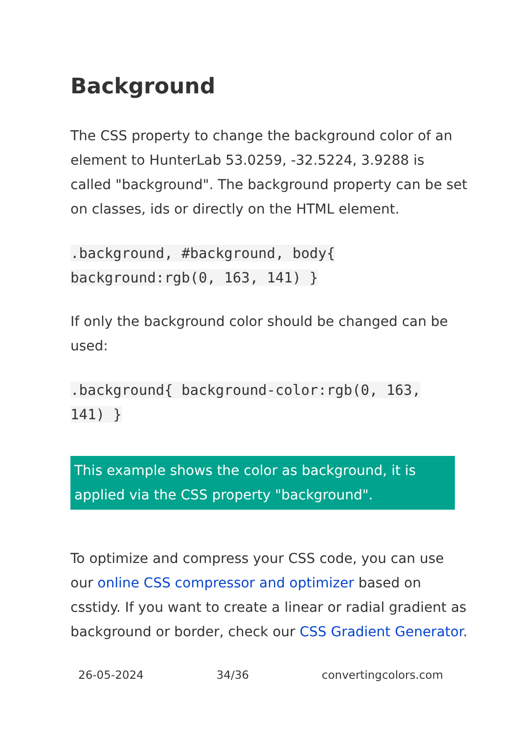Background
The CSS property to change the background color of an element to HunterLab 53.0259, -32.5224, 3.9288 is called "background". The background property can be set on classes, ids or directly on the HTML element.
.background, #background, body{
background:rgb(0, 163, 141) }
If only the background color should be changed can be used:
.background{ background-color:rgb(0, 163,
141) }
This example shows the color as background, it is applied via the CSS property "background".
To optimize and compress your CSS code, you can use our online CSS compressor and optimizer based on csstidy. If you want to create a linear or radial gradient as background or border, check our CSS Gradient Generator.
26-05-2024 34/36 convertingcolors.com